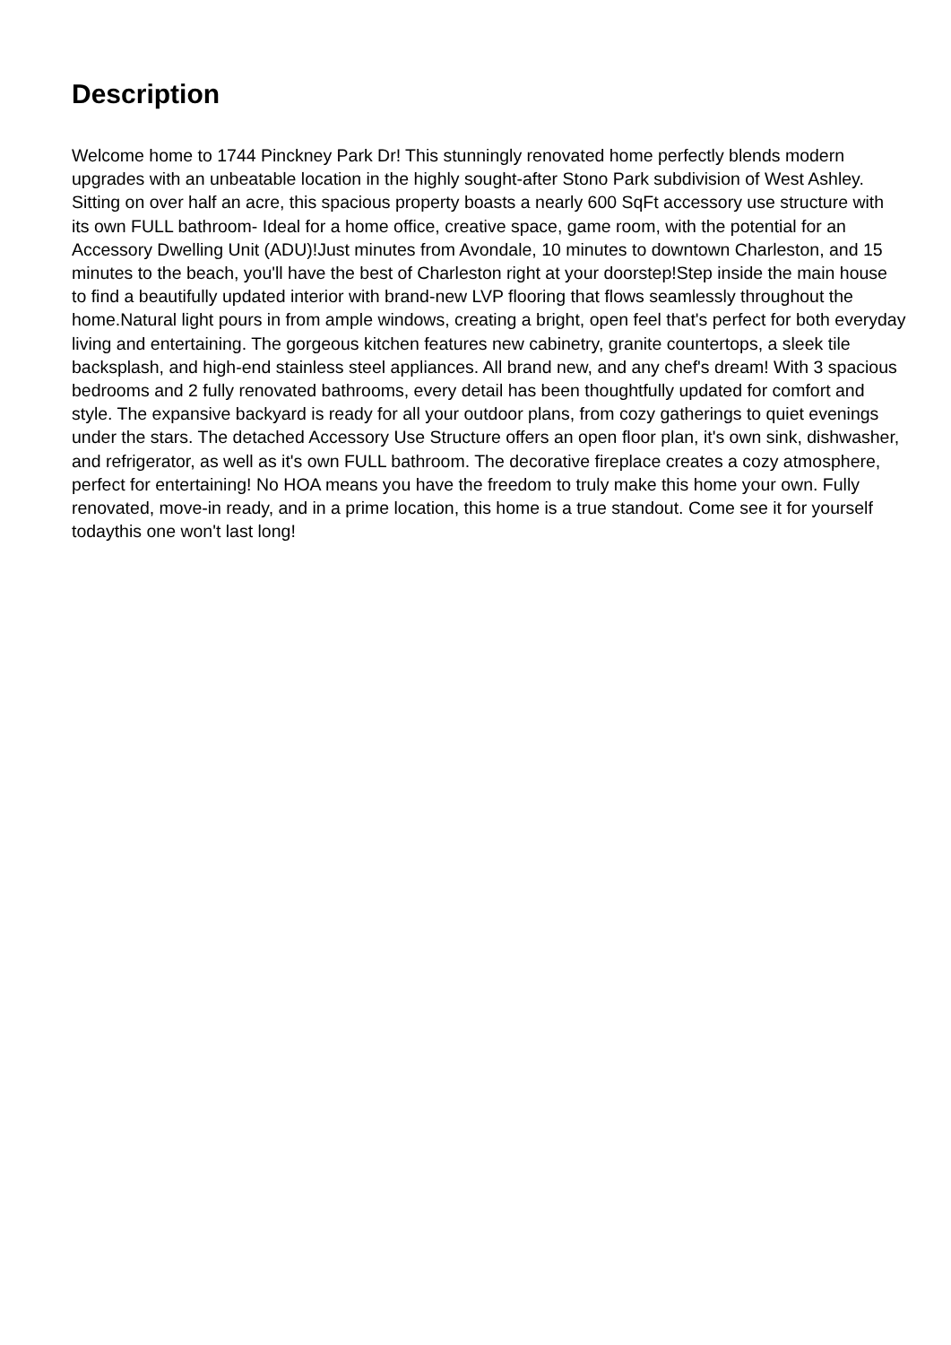Description
Welcome home to 1744 Pinckney Park Dr! This stunningly renovated home perfectly blends modern upgrades with an unbeatable location in the highly sought-after Stono Park subdivision of West Ashley. Sitting on over half an acre, this spacious property boasts a nearly 600 SqFt accessory use structure with its own FULL bathroom- Ideal for a home office, creative space, game room, with the potential for an Accessory Dwelling Unit (ADU)!Just minutes from Avondale, 10 minutes to downtown Charleston, and 15 minutes to the beach, you'll have the best of Charleston right at your doorstep!Step inside the main house to find a beautifully updated interior with brand-new LVP flooring that flows seamlessly throughout the home.Natural light pours in from ample windows, creating a bright, open feel that's perfect for both everyday living and entertaining. The gorgeous kitchen features new cabinetry, granite countertops, a sleek tile backsplash, and high-end stainless steel appliances. All brand new, and any chef's dream! With 3 spacious bedrooms and 2 fully renovated bathrooms, every detail has been thoughtfully updated for comfort and style. The expansive backyard is ready for all your outdoor plans, from cozy gatherings to quiet evenings under the stars. The detached Accessory Use Structure offers an open floor plan, it's own sink, dishwasher, and refrigerator, as well as it's own FULL bathroom. The decorative fireplace creates a cozy atmosphere, perfect for entertaining! No HOA means you have the freedom to truly make this home your own. Fully renovated, move-in ready, and in a prime location, this home is a true standout. Come see it for yourself todaythis one won't last long!